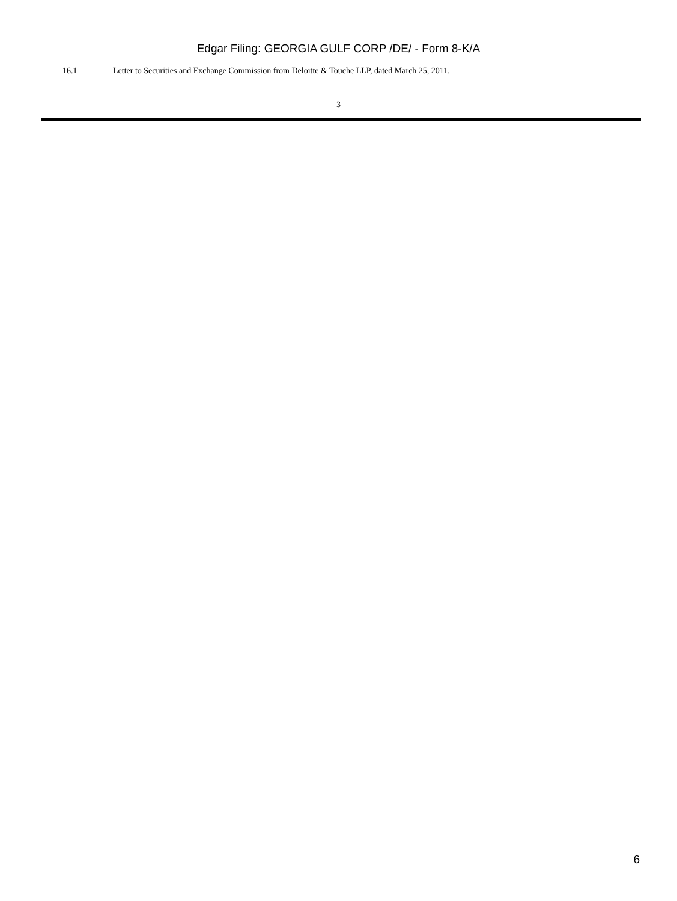Edgar Filing: GEORGIA GULF CORP /DE/ - Form 8-K/A
16.1 Letter to Securities and Exchange Commission from Deloitte & Touche LLP, dated March 25, 2011.
3
6